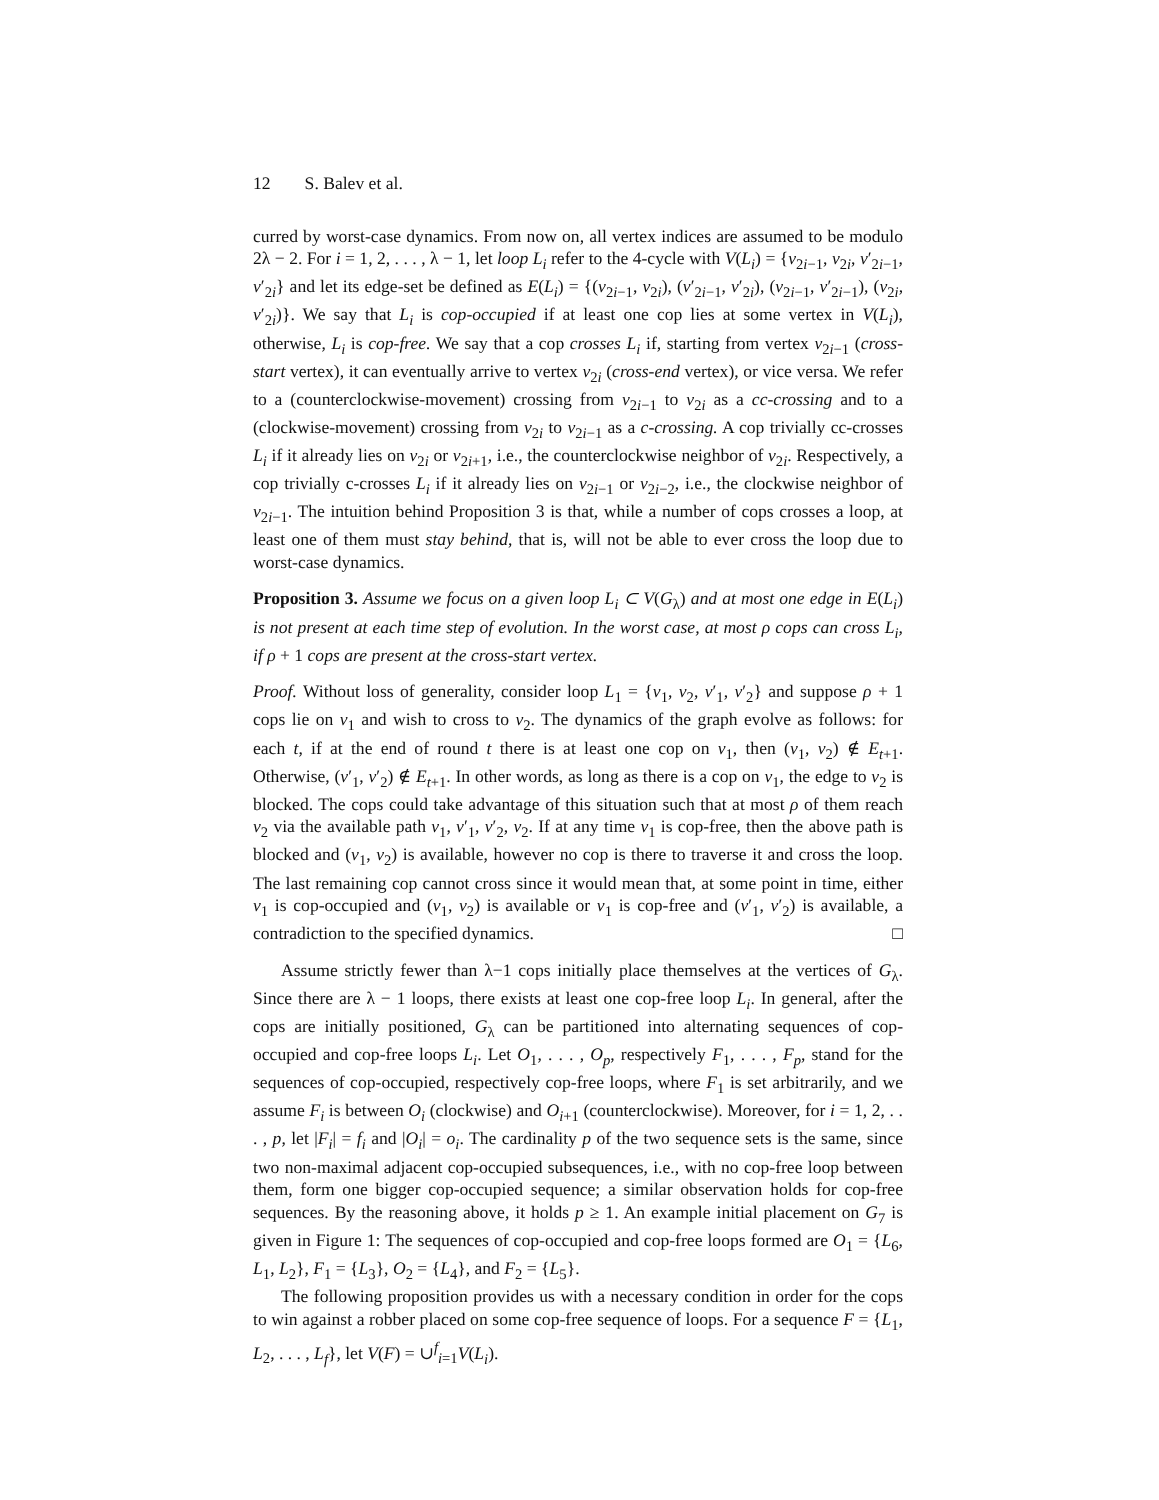12 S. Balev et al.
curred by worst-case dynamics. From now on, all vertex indices are assumed to be modulo 2λ − 2. For i = 1, 2, . . . , λ − 1, let loop L<sub>i</sub> refer to the 4-cycle with V(L<sub>i</sub>) = {v<sub>2i−1</sub>, v<sub>2i</sub>, v′<sub>2i−1</sub>, v′<sub>2i</sub>} and let its edge-set be defined as E(L<sub>i</sub>) = {(v<sub>2i−1</sub>, v<sub>2i</sub>), (v′<sub>2i−1</sub>, v′<sub>2i</sub>), (v<sub>2i−1</sub>, v′<sub>2i−1</sub>), (v<sub>2i</sub>, v′<sub>2i</sub>)}. We say that L<sub>i</sub> is cop-occupied if at least one cop lies at some vertex in V(L<sub>i</sub>), otherwise, L<sub>i</sub> is cop-free. We say that a cop crosses L<sub>i</sub> if, starting from vertex v<sub>2i−1</sub> (cross-start vertex), it can eventually arrive to vertex v<sub>2i</sub> (cross-end vertex), or vice versa. We refer to a (counterclockwise-movement) crossing from v<sub>2i−1</sub> to v<sub>2i</sub> as a cc-crossing and to a (clockwise-movement) crossing from v<sub>2i</sub> to v<sub>2i−1</sub> as a c-crossing. A cop trivially cc-crosses L<sub>i</sub> if it already lies on v<sub>2i</sub> or v<sub>2i+1</sub>, i.e., the counterclockwise neighbor of v<sub>2i</sub>. Respectively, a cop trivially c-crosses L<sub>i</sub> if it already lies on v<sub>2i−1</sub> or v<sub>2i−2</sub>, i.e., the clockwise neighbor of v<sub>2i−1</sub>. The intuition behind Proposition 3 is that, while a number of cops crosses a loop, at least one of them must stay behind, that is, will not be able to ever cross the loop due to worst-case dynamics.
Proposition 3. Assume we focus on a given loop L<sub>i</sub> ⊂ V(G<sub>λ</sub>) and at most one edge in E(L<sub>i</sub>) is not present at each time step of evolution. In the worst case, at most ρ cops can cross L<sub>i</sub>, if ρ + 1 cops are present at the cross-start vertex.
Proof. Without loss of generality, consider loop L<sub>1</sub> = {v<sub>1</sub>, v<sub>2</sub>, v′<sub>1</sub>, v′<sub>2</sub>} and suppose ρ + 1 cops lie on v<sub>1</sub> and wish to cross to v<sub>2</sub>. The dynamics of the graph evolve as follows: for each t, if at the end of round t there is at least one cop on v<sub>1</sub>, then (v<sub>1</sub>, v<sub>2</sub>) ∉ E<sub>t+1</sub>. Otherwise, (v′<sub>1</sub>, v′<sub>2</sub>) ∉ E<sub>t+1</sub>. In other words, as long as there is a cop on v<sub>1</sub>, the edge to v<sub>2</sub> is blocked. The cops could take advantage of this situation such that at most ρ of them reach v<sub>2</sub> via the available path v<sub>1</sub>, v′<sub>1</sub>, v′<sub>2</sub>, v<sub>2</sub>. If at any time v<sub>1</sub> is cop-free, then the above path is blocked and (v<sub>1</sub>, v<sub>2</sub>) is available, however no cop is there to traverse it and cross the loop. The last remaining cop cannot cross since it would mean that, at some point in time, either v<sub>1</sub> is cop-occupied and (v<sub>1</sub>, v<sub>2</sub>) is available or v<sub>1</sub> is cop-free and (v′<sub>1</sub>, v′<sub>2</sub>) is available, a contradiction to the specified dynamics. □
Assume strictly fewer than λ−1 cops initially place themselves at the vertices of G<sub>λ</sub>. Since there are λ − 1 loops, there exists at least one cop-free loop L<sub>i</sub>. In general, after the cops are initially positioned, G<sub>λ</sub> can be partitioned into alternating sequences of cop-occupied and cop-free loops L<sub>i</sub>. Let O<sub>1</sub>, . . . , O<sub>p</sub>, respectively F<sub>1</sub>, . . . , F<sub>p</sub>, stand for the sequences of cop-occupied, respectively cop-free loops, where F<sub>1</sub> is set arbitrarily, and we assume F<sub>i</sub> is between O<sub>i</sub> (clockwise) and O<sub>i+1</sub> (counterclockwise). Moreover, for i = 1, 2, . . . , p, let |F<sub>i</sub>| = f<sub>i</sub> and |O<sub>i</sub>| = o<sub>i</sub>. The cardinality p of the two sequence sets is the same, since two non-maximal adjacent cop-occupied subsequences, i.e., with no cop-free loop between them, form one bigger cop-occupied sequence; a similar observation holds for cop-free sequences. By the reasoning above, it holds p ≥ 1. An example initial placement on G<sub>7</sub> is given in Figure 1: The sequences of cop-occupied and cop-free loops formed are O<sub>1</sub> = {L<sub>6</sub>, L<sub>1</sub>, L<sub>2</sub>}, F<sub>1</sub> = {L<sub>3</sub>}, O<sub>2</sub> = {L<sub>4</sub>}, and F<sub>2</sub> = {L<sub>5</sub>}.
The following proposition provides us with a necessary condition in order for the cops to win against a robber placed on some cop-free sequence of loops. For a sequence F = {L<sub>1</sub>, L<sub>2</sub>, . . . , L<sub>f</sub>}, let V(F) = ∪<sup>f</sup><sub>i=1</sub>V(L<sub>i</sub>).